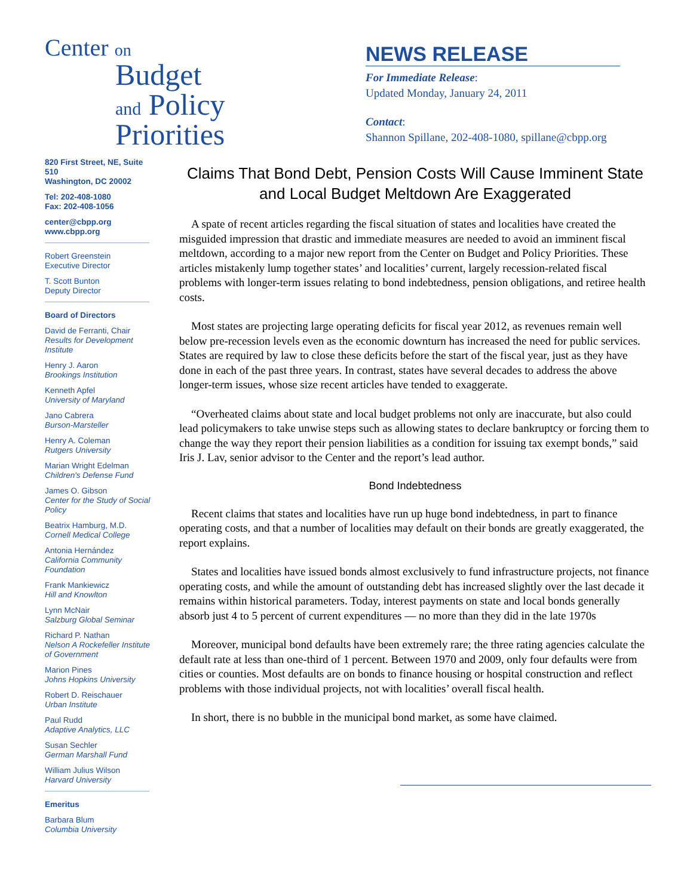Center on
Budget
and Policy
Priorities
820 First Street, NE, Suite 510
Washington, DC 20002
Tel: 202-408-1080
Fax: 202-408-1056
center@cbpp.org
www.cbpp.org
Robert Greenstein
Executive Director
T. Scott Bunton
Deputy Director
Board of Directors
David de Ferranti, Chair
Results for Development Institute
Henry J. Aaron
Brookings Institution
Kenneth Apfel
University of Maryland
Jano Cabrera
Burson-Marsteller
Henry A. Coleman
Rutgers University
Marian Wright Edelman
Children's Defense Fund
James O. Gibson
Center for the Study of Social Policy
Beatrix Hamburg, M.D.
Cornell Medical College
Antonia Hernández
California Community Foundation
Frank Mankiewicz
Hill and Knowlton
Lynn McNair
Salzburg Global Seminar
Richard P. Nathan
Nelson A Rockefeller Institute of Government
Marion Pines
Johns Hopkins University
Robert D. Reischauer
Urban Institute
Paul Rudd
Adaptive Analytics, LLC
Susan Sechler
German Marshall Fund
William Julius Wilson
Harvard University
Emeritus
Barbara Blum
Columbia University
NEWS RELEASE
For Immediate Release:
Updated Monday, January 24, 2011
Contact:
Shannon Spillane, 202-408-1080, spillane@cbpp.org
Claims That Bond Debt, Pension Costs Will Cause Imminent State and Local Budget Meltdown Are Exaggerated
A spate of recent articles regarding the fiscal situation of states and localities have created the misguided impression that drastic and immediate measures are needed to avoid an imminent fiscal meltdown, according to a major new report from the Center on Budget and Policy Priorities. These articles mistakenly lump together states’ and localities’ current, largely recession-related fiscal problems with longer-term issues relating to bond indebtedness, pension obligations, and retiree health costs.
Most states are projecting large operating deficits for fiscal year 2012, as revenues remain well below pre-recession levels even as the economic downturn has increased the need for public services. States are required by law to close these deficits before the start of the fiscal year, just as they have done in each of the past three years. In contrast, states have several decades to address the above longer-term issues, whose size recent articles have tended to exaggerate.
“Overheated claims about state and local budget problems not only are inaccurate, but also could lead policymakers to take unwise steps such as allowing states to declare bankruptcy or forcing them to change the way they report their pension liabilities as a condition for issuing tax exempt bonds,” said Iris J. Lav, senior advisor to the Center and the report’s lead author.
Bond Indebtedness
Recent claims that states and localities have run up huge bond indebtedness, in part to finance operating costs, and that a number of localities may default on their bonds are greatly exaggerated, the report explains.
States and localities have issued bonds almost exclusively to fund infrastructure projects, not finance operating costs, and while the amount of outstanding debt has increased slightly over the last decade it remains within historical parameters. Today, interest payments on state and local bonds generally absorb just 4 to 5 percent of current expenditures — no more than they did in the late 1970s
Moreover, municipal bond defaults have been extremely rare; the three rating agencies calculate the default rate at less than one-third of 1 percent. Between 1970 and 2009, only four defaults were from cities or counties. Most defaults are on bonds to finance housing or hospital construction and reflect problems with those individual projects, not with localities’ overall fiscal health.
In short, there is no bubble in the municipal bond market, as some have claimed.